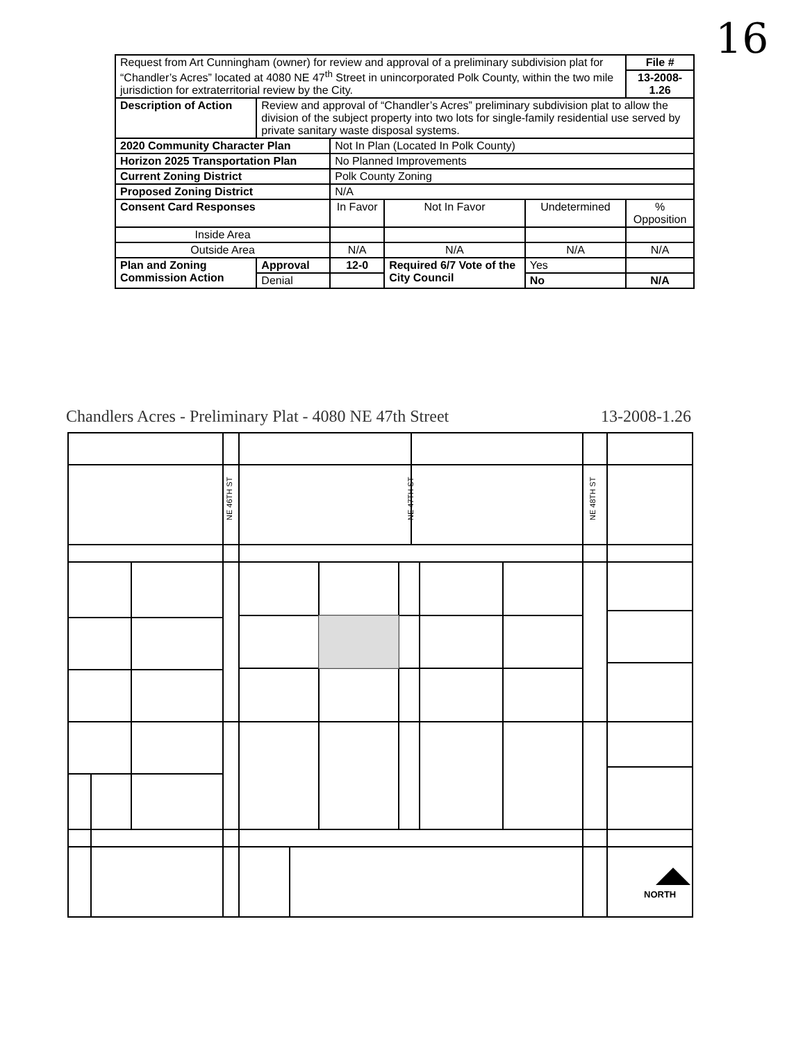16
| Request from Art Cunningham (owner) for review and approval of a preliminary subdivision plat for “Chandler’s Acres” located at 4080 NE 47<sup>th</sup> Street in unincorporated Polk County, within the two mile jurisdiction for extraterritorial review by the City. | | | | | | File # |
| | | | | | | 13-2008-1.26 |
| Description of Action | Review and approval of “Chandler’s Acres” preliminary subdivision plat to allow the division of the subject property into two lots for single-family residential use served by private sanitary waste disposal systems. | | | | | |
| 2020 Community Character Plan | | Not In Plan (Located In Polk County) | | | | |
| Horizon 2025 Transportation Plan | | No Planned Improvements | | | | |
| Current Zoning District | | Polk County Zoning | | | | |
| Proposed Zoning District | | N/A | | | | |
| Consent Card Responses | | In Favor | Not In Favor | Undetermined | | % Opposition |
| Inside Area | | | | | | |
| Outside Area | | N/A | N/A | N/A | | N/A |
| Plan and Zoning Commission Action | Approval | 12-0 | Required 6/7 Vote of the City Council | | Yes | |
| | Denial | | | | No | N/A |
Chandlers Acres - Preliminary Plat - 4080 NE 47th Street 13-2008-1.26
NORTH
NE 46TH ST
NE 47TH ST
NE 48TH ST